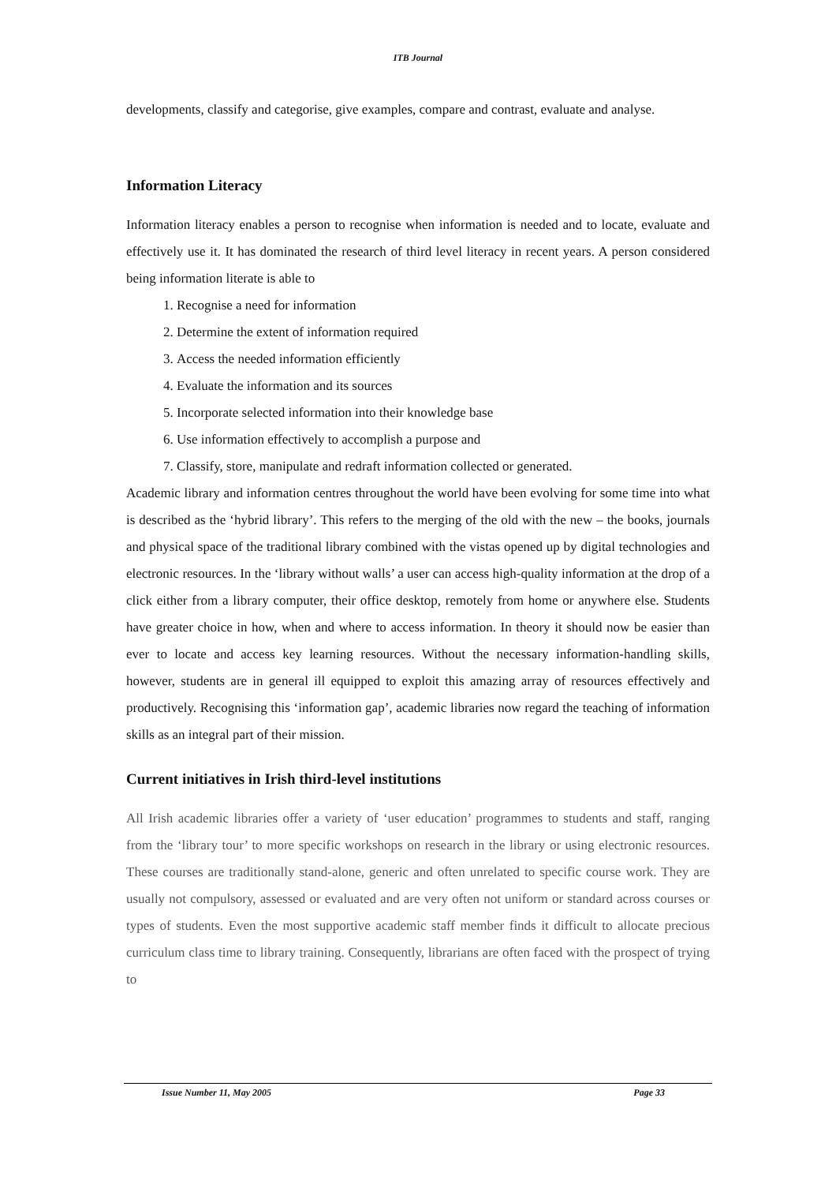ITB Journal
developments, classify and categorise, give examples, compare and contrast, evaluate and analyse.
Information Literacy
Information literacy enables a person to recognise when information is needed and to locate, evaluate and effectively use it. It has dominated the research of third level literacy in recent years. A person considered being information literate is able to
1. Recognise a need for information
2. Determine the extent of information required
3. Access the needed information efficiently
4. Evaluate the information and its sources
5. Incorporate selected information into their knowledge base
6. Use information effectively to accomplish a purpose and
7. Classify, store, manipulate and redraft information collected or generated.
Academic library and information centres throughout the world have been evolving for some time into what is described as the ‘hybrid library’. This refers to the merging of the old with the new – the books, journals and physical space of the traditional library combined with the vistas opened up by digital technologies and electronic resources. In the ‘library without walls’ a user can access high-quality information at the drop of a click either from a library computer, their office desktop, remotely from home or anywhere else. Students have greater choice in how, when and where to access information. In theory it should now be easier than ever to locate and access key learning resources. Without the necessary information-handling skills, however, students are in general ill equipped to exploit this amazing array of resources effectively and productively. Recognising this ‘information gap’, academic libraries now regard the teaching of information skills as an integral part of their mission.
Current initiatives in Irish third-level institutions
All Irish academic libraries offer a variety of ‘user education’ programmes to students and staff, ranging from the ‘library tour’ to more specific workshops on research in the library or using electronic resources. These courses are traditionally stand-alone, generic and often unrelated to specific course work. They are usually not compulsory, assessed or evaluated and are very often not uniform or standard across courses or types of students. Even the most supportive academic staff member finds it difficult to allocate precious curriculum class time to library training. Consequently, librarians are often faced with the prospect of trying to
Issue Number 11, May 2005 Page 33